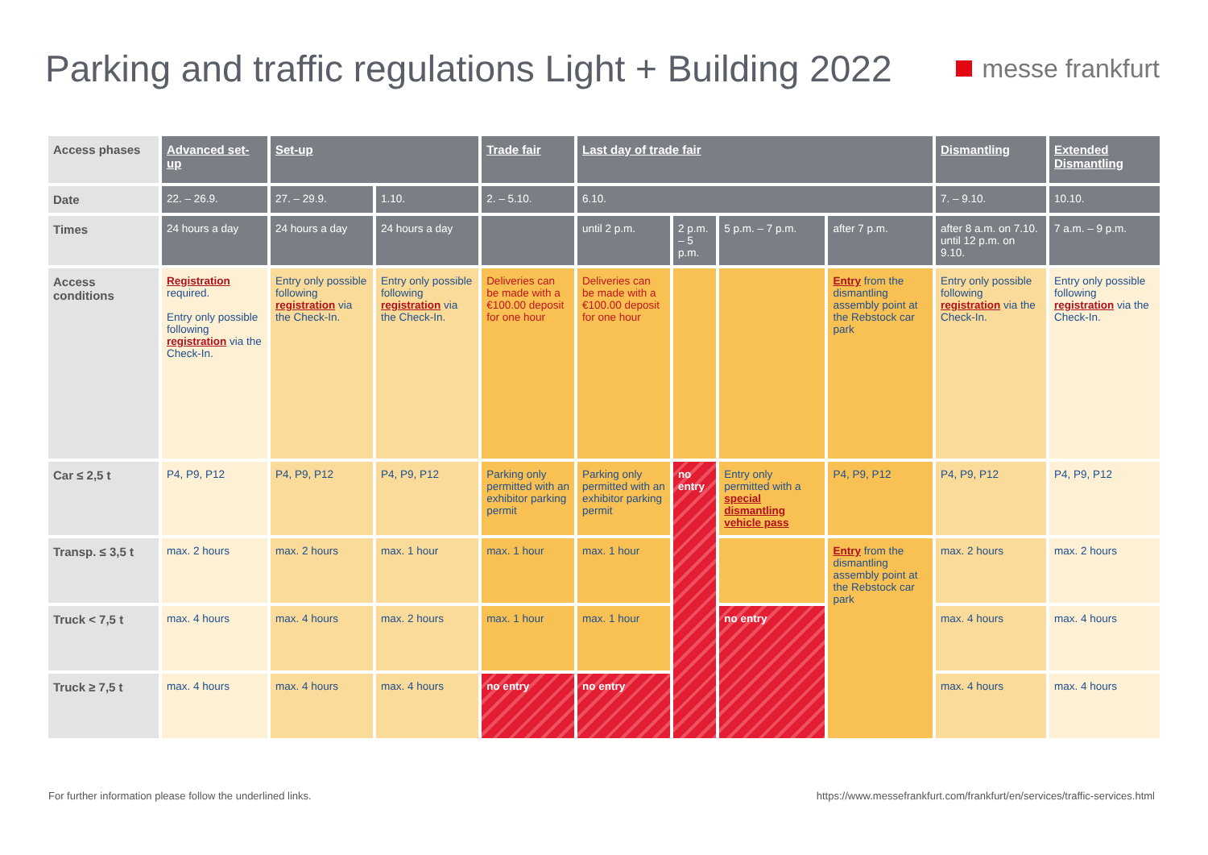Parking and traffic regulations Light + Building 2022
messe frankfurt
| Access phases | Advanced set-up | Set-up | | Trade fair | Last day of trade fair | | | | Dismantling | Extended Dismantling |
| Date | 22. – 26.9. | 27. – 29.9. | 1.10. | 2. – 5.10. | 6.10. | | | | 7. – 9.10. | 10.10. |
| Times | 24 hours a day | 24 hours a day | 24 hours a day | | until 2 p.m. | 2 p.m. – 5 p.m. | 5 p.m. – 7 p.m. | after 7 p.m. | after 8 a.m. on 7.10. until 12 p.m. on 9.10. | 7 a.m. – 9 p.m. |
| Access conditions | Registration required. Entry only possible following registration via the Check-In. | Entry only possible following registration via the Check-In. | Entry only possible following registration via the Check-In. | Deliveries can be made with a €100.00 deposit for one hour | Deliveries can be made with a €100.00 deposit for one hour | | | Entry from the dismantling assembly point at the Rebstock car park | Entry only possible following registration via the Check-In. | Entry only possible following registration via the Check-In. |
| Car ≤ 2,5 t | P4, P9, P12 | P4, P9, P12 | P4, P9, P12 | Parking only permitted with an exhibitor parking permit | Parking only permitted with an exhibitor parking permit | no entry | Entry only permitted with a special dismantling vehicle pass | P4, P9, P12 | P4, P9, P12 | P4, P9, P12 |
| Transp. ≤ 3,5 t | max. 2 hours | max. 2 hours | max. 1 hour | max. 1 hour | max. 1 hour | | | Entry from the dismantling assembly point at the Rebstock car park | max. 2 hours | max. 2 hours |
| Truck < 7,5 t | max. 4 hours | max. 4 hours | max. 2 hours | max. 1 hour | max. 1 hour | | no entry | | max. 4 hours | max. 4 hours |
| Truck ≥ 7,5 t | max. 4 hours | max. 4 hours | max. 4 hours | no entry | no entry | | | | max. 4 hours | max. 4 hours |
For further information please follow the underlined links. https://www.messefrankfurt.com/frankfurt/en/services/traffic-services.html